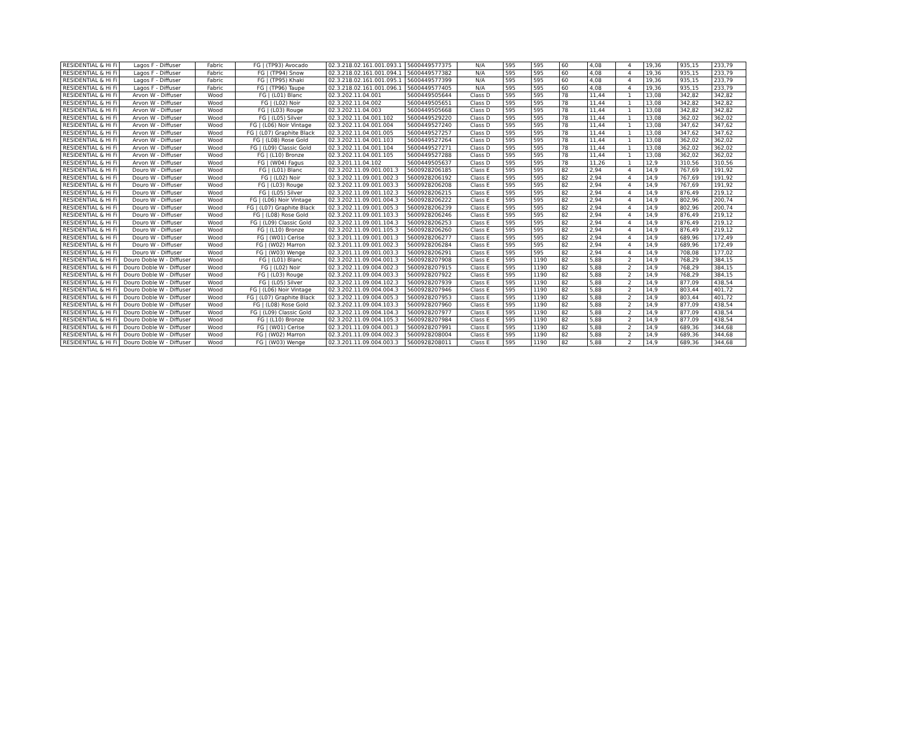| RESIDENTIAL & Hi Fi | Lagos F - Diffuser | Fabric | FG / (TP93) Avocado | 02.3.218.02.161.001.093.1 | 5600449577375 | N/A | 595 | 595 | 60 | 4,08 | 4 | 19,36 | 935,15 | 233,79 |
| RESIDENTIAL & Hi Fi | Lagos F - Diffuser | Fabric | FG / (TP94) Snow | 02.3.218.02.161.001.094.1 | 5600449577382 | N/A | 595 | 595 | 60 | 4,08 | 4 | 19,36 | 935,15 | 233,79 |
| RESIDENTIAL & Hi Fi | Lagos F - Diffuser | Fabric | FG / (TP95) Khaki | 02.3.218.02.161.001.095.1 | 5600449577399 | N/A | 595 | 595 | 60 | 4,08 | 4 | 19,36 | 935,15 | 233,79 |
| RESIDENTIAL & Hi Fi | Lagos F - Diffuser | Fabric | FG / (TP96) Taupe | 02.3.218.02.161.001.096.1 | 5600449577405 | N/A | 595 | 595 | 60 | 4,08 | 4 | 19,36 | 935,15 | 233,79 |
| RESIDENTIAL & Hi Fi | Arvon W - Diffuser | Wood | FG / (L01) Blanc | 02.3.202.11.04.001 | 5600449505644 | Class D | 595 | 595 | 78 | 11,44 | 1 | 13,08 | 342,82 | 342,82 |
| RESIDENTIAL & Hi Fi | Arvon W - Diffuser | Wood | FG / (L02) Noir | 02.3.202.11.04.002 | 5600449505651 | Class D | 595 | 595 | 78 | 11,44 | 1 | 13,08 | 342,82 | 342,82 |
| RESIDENTIAL & Hi Fi | Arvon W - Diffuser | Wood | FG / (L03) Rouge | 02.3.202.11.04.003 | 5600449505668 | Class D | 595 | 595 | 78 | 11,44 | 1 | 13,08 | 342,82 | 342,82 |
| RESIDENTIAL & Hi Fi | Arvon W - Diffuser | Wood | FG / (L05) Silver | 02.3.202.11.04.001.102 | 5600449529220 | Class D | 595 | 595 | 78 | 11,44 | 1 | 13,08 | 362,02 | 362,02 |
| RESIDENTIAL & Hi Fi | Arvon W - Diffuser | Wood | FG / (L06) Noir Vintage | 02.3.202.11.04.001.004 | 5600449527240 | Class D | 595 | 595 | 78 | 11,44 | 1 | 13,08 | 347,62 | 347,62 |
| RESIDENTIAL & Hi Fi | Arvon W - Diffuser | Wood | FG / (L07) Graphite Black | 02.3.202.11.04.001.005 | 5600449527257 | Class D | 595 | 595 | 78 | 11,44 | 1 | 13,08 | 347,62 | 347,62 |
| RESIDENTIAL & Hi Fi | Arvon W - Diffuser | Wood | FG / (L08) Rose Gold | 02.3.202.11.04.001.103 | 5600449527264 | Class D | 595 | 595 | 78 | 11,44 | 1 | 13,08 | 362,02 | 362,02 |
| RESIDENTIAL & Hi Fi | Arvon W - Diffuser | Wood | FG / (L09) Classic Gold | 02.3.202.11.04.001.104 | 5600449527271 | Class D | 595 | 595 | 78 | 11,44 | 1 | 13,08 | 362,02 | 362,02 |
| RESIDENTIAL & Hi Fi | Arvon W - Diffuser | Wood | FG / (L10) Bronze | 02.3.202.11.04.001.105 | 5600449527288 | Class D | 595 | 595 | 78 | 11,44 | 1 | 13,08 | 362,02 | 362,02 |
| RESIDENTIAL & Hi Fi | Arvon W - Diffuser | Wood | FG / (W04) Fagus | 02.3.201.11.04.102 | 5600449505637 | Class D | 595 | 595 | 78 | 11,26 | 1 | 12,9 | 310,56 | 310,56 |
| RESIDENTIAL & Hi Fi | Douro W - Diffuser | Wood | FG / (L01) Blanc | 02.3.202.11.09.001.001.3 | 5600928206185 | Class E | 595 | 595 | 82 | 2,94 | 4 | 14,9 | 767,69 | 191,92 |
| RESIDENTIAL & Hi Fi | Douro W - Diffuser | Wood | FG / (L02) Noir | 02.3.202.11.09.001.002.3 | 5600928206192 | Class E | 595 | 595 | 82 | 2,94 | 4 | 14,9 | 767,69 | 191,92 |
| RESIDENTIAL & Hi Fi | Douro W - Diffuser | Wood | FG / (L03) Rouge | 02.3.202.11.09.001.003.3 | 5600928206208 | Class E | 595 | 595 | 82 | 2,94 | 4 | 14,9 | 767,69 | 191,92 |
| RESIDENTIAL & Hi Fi | Douro W - Diffuser | Wood | FG / (L05) Silver | 02.3.202.11.09.001.102.3 | 5600928206215 | Class E | 595 | 595 | 82 | 2,94 | 4 | 14,9 | 876,49 | 219,12 |
| RESIDENTIAL & Hi Fi | Douro W - Diffuser | Wood | FG / (L06) Noir Vintage | 02.3.202.11.09.001.004.3 | 5600928206222 | Class E | 595 | 595 | 82 | 2,94 | 4 | 14,9 | 802,96 | 200,74 |
| RESIDENTIAL & Hi Fi | Douro W - Diffuser | Wood | FG / (L07) Graphite Black | 02.3.202.11.09.001.005.3 | 5600928206239 | Class E | 595 | 595 | 82 | 2,94 | 4 | 14,9 | 802,96 | 200,74 |
| RESIDENTIAL & Hi Fi | Douro W - Diffuser | Wood | FG / (L08) Rose Gold | 02.3.202.11.09.001.103.3 | 5600928206246 | Class E | 595 | 595 | 82 | 2,94 | 4 | 14,9 | 876,49 | 219,12 |
| RESIDENTIAL & Hi Fi | Douro W - Diffuser | Wood | FG / (L09) Classic Gold | 02.3.202.11.09.001.104.3 | 5600928206253 | Class E | 595 | 595 | 82 | 2,94 | 4 | 14,9 | 876,49 | 219,12 |
| RESIDENTIAL & Hi Fi | Douro W - Diffuser | Wood | FG / (L10) Bronze | 02.3.202.11.09.001.105.3 | 5600928206260 | Class E | 595 | 595 | 82 | 2,94 | 4 | 14,9 | 876,49 | 219,12 |
| RESIDENTIAL & Hi Fi | Douro W - Diffuser | Wood | FG / (W01) Cerise | 02.3.201.11.09.001.001.3 | 5600928206277 | Class E | 595 | 595 | 82 | 2,94 | 4 | 14,9 | 689,96 | 172,49 |
| RESIDENTIAL & Hi Fi | Douro W - Diffuser | Wood | FG / (W02) Marron | 02.3.201.11.09.001.002.3 | 5600928206284 | Class E | 595 | 595 | 82 | 2,94 | 4 | 14,9 | 689,96 | 172,49 |
| RESIDENTIAL & Hi Fi | Douro W - Diffuser | Wood | FG / (W03) Wenge | 02.3.201.11.09.001.003.3 | 5600928206291 | Class E | 595 | 595 | 82 | 2,94 | 4 | 14,9 | 708,08 | 177,02 |
| RESIDENTIAL & Hi Fi | Douro Doble W - Diffuser | Wood | FG / (L01) Blanc | 02.3.202.11.09.004.001.3 | 5600928207908 | Class E | 595 | 1190 | 82 | 5,88 | 2 | 14,9 | 768,29 | 384,15 |
| RESIDENTIAL & Hi Fi | Douro Doble W - Diffuser | Wood | FG / (L02) Noir | 02.3.202.11.09.004.002.3 | 5600928207915 | Class E | 595 | 1190 | 82 | 5,88 | 2 | 14,9 | 768,29 | 384,15 |
| RESIDENTIAL & Hi Fi | Douro Doble W - Diffuser | Wood | FG / (L03) Rouge | 02.3.202.11.09.004.003.3 | 5600928207922 | Class E | 595 | 1190 | 82 | 5,88 | 2 | 14,9 | 768,29 | 384,15 |
| RESIDENTIAL & Hi Fi | Douro Doble W - Diffuser | Wood | FG / (L05) Silver | 02.3.202.11.09.004.102.3 | 5600928207939 | Class E | 595 | 1190 | 82 | 5,88 | 2 | 14,9 | 877,09 | 438,54 |
| RESIDENTIAL & Hi Fi | Douro Doble W - Diffuser | Wood | FG / (L06) Noir Vintage | 02.3.202.11.09.004.004.3 | 5600928207946 | Class E | 595 | 1190 | 82 | 5,88 | 2 | 14,9 | 803,44 | 401,72 |
| RESIDENTIAL & Hi Fi | Douro Doble W - Diffuser | Wood | FG / (L07) Graphite Black | 02.3.202.11.09.004.005.3 | 5600928207953 | Class E | 595 | 1190 | 82 | 5,88 | 2 | 14,9 | 803,44 | 401,72 |
| RESIDENTIAL & Hi Fi | Douro Doble W - Diffuser | Wood | FG / (L08) Rose Gold | 02.3.202.11.09.004.103.3 | 5600928207960 | Class E | 595 | 1190 | 82 | 5,88 | 2 | 14,9 | 877,09 | 438,54 |
| RESIDENTIAL & Hi Fi | Douro Doble W - Diffuser | Wood | FG / (L09) Classic Gold | 02.3.202.11.09.004.104.3 | 5600928207977 | Class E | 595 | 1190 | 82 | 5,88 | 2 | 14,9 | 877,09 | 438,54 |
| RESIDENTIAL & Hi Fi | Douro Doble W - Diffuser | Wood | FG / (L10) Bronze | 02.3.202.11.09.004.105.3 | 5600928207984 | Class E | 595 | 1190 | 82 | 5,88 | 2 | 14,9 | 877,09 | 438,54 |
| RESIDENTIAL & Hi Fi | Douro Doble W - Diffuser | Wood | FG / (W01) Cerise | 02.3.201.11.09.004.001.3 | 5600928207991 | Class E | 595 | 1190 | 82 | 5,88 | 2 | 14,9 | 689,36 | 344,68 |
| RESIDENTIAL & Hi Fi | Douro Doble W - Diffuser | Wood | FG / (W02) Marron | 02.3.201.11.09.004.002.3 | 5600928208004 | Class E | 595 | 1190 | 82 | 5,88 | 2 | 14,9 | 689,36 | 344,68 |
| RESIDENTIAL & Hi Fi | Douro Doble W - Diffuser | Wood | FG / (W03) Wenge | 02.3.201.11.09.004.003.3 | 5600928208011 | Class E | 595 | 1190 | 82 | 5,88 | 2 | 14,9 | 689,36 | 344,68 |